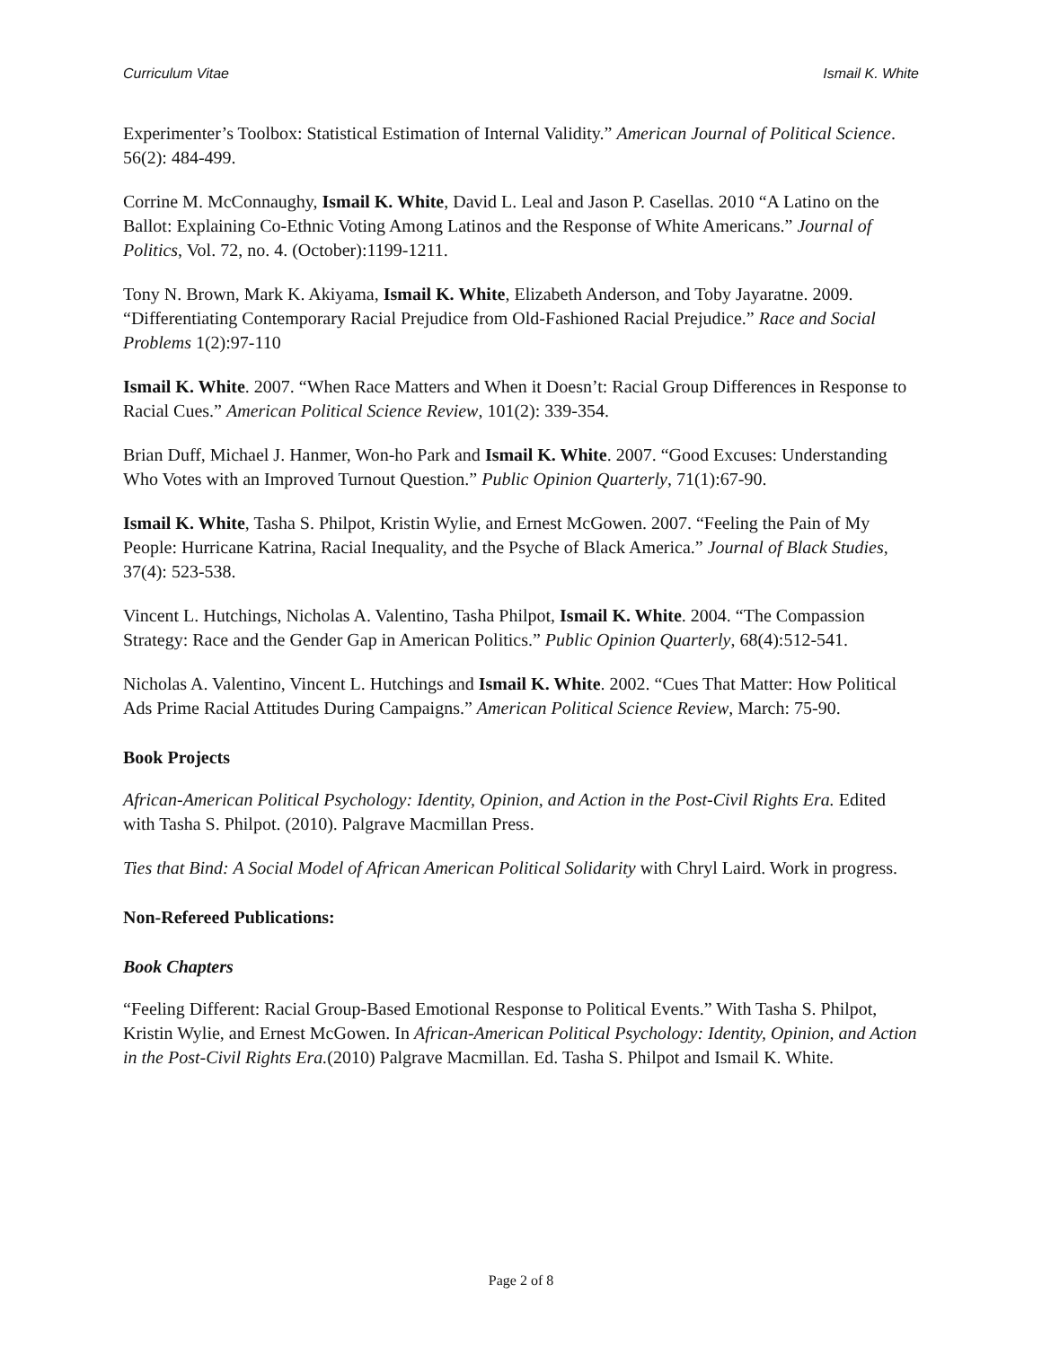Curriculum Vitae Ismail K. White
Experimenter’s Toolbox: Statistical Estimation of Internal Validity.” American Journal of Political Science. 56(2): 484-499.
Corrine M. McConnaughy, Ismail K. White, David L. Leal and Jason P. Casellas. 2010 “A Latino on the Ballot: Explaining Co-Ethnic Voting Among Latinos and the Response of White Americans.” Journal of Politics, Vol. 72, no. 4. (October):1199-1211.
Tony N. Brown, Mark K. Akiyama, Ismail K. White, Elizabeth Anderson, and Toby Jayaratne. 2009. “Differentiating Contemporary Racial Prejudice from Old-Fashioned Racial Prejudice.” Race and Social Problems 1(2):97-110
Ismail K. White. 2007. “When Race Matters and When it Doesn’t: Racial Group Differences in Response to Racial Cues.” American Political Science Review, 101(2): 339-354.
Brian Duff, Michael J. Hanmer, Won-ho Park and Ismail K. White. 2007. “Good Excuses: Understanding Who Votes with an Improved Turnout Question.” Public Opinion Quarterly, 71(1):67-90.
Ismail K. White, Tasha S. Philpot, Kristin Wylie, and Ernest McGowen. 2007. “Feeling the Pain of My People: Hurricane Katrina, Racial Inequality, and the Psyche of Black America.” Journal of Black Studies, 37(4): 523-538.
Vincent L. Hutchings, Nicholas A. Valentino, Tasha Philpot, Ismail K. White. 2004. “The Compassion Strategy: Race and the Gender Gap in American Politics.” Public Opinion Quarterly, 68(4):512-541.
Nicholas A. Valentino, Vincent L. Hutchings and Ismail K. White. 2002. “Cues That Matter: How Political Ads Prime Racial Attitudes During Campaigns.” American Political Science Review, March: 75-90.
Book Projects
African-American Political Psychology: Identity, Opinion, and Action in the Post-Civil Rights Era. Edited with Tasha S. Philpot. (2010). Palgrave Macmillan Press.
Ties that Bind: A Social Model of African American Political Solidarity with Chryl Laird. Work in progress.
Non-Refereed Publications:
Book Chapters
“Feeling Different: Racial Group-Based Emotional Response to Political Events.” With Tasha S. Philpot, Kristin Wylie, and Ernest McGowen. In African-American Political Psychology: Identity, Opinion, and Action in the Post-Civil Rights Era.(2010) Palgrave Macmillan. Ed. Tasha S. Philpot and Ismail K. White.
Page 2 of 8